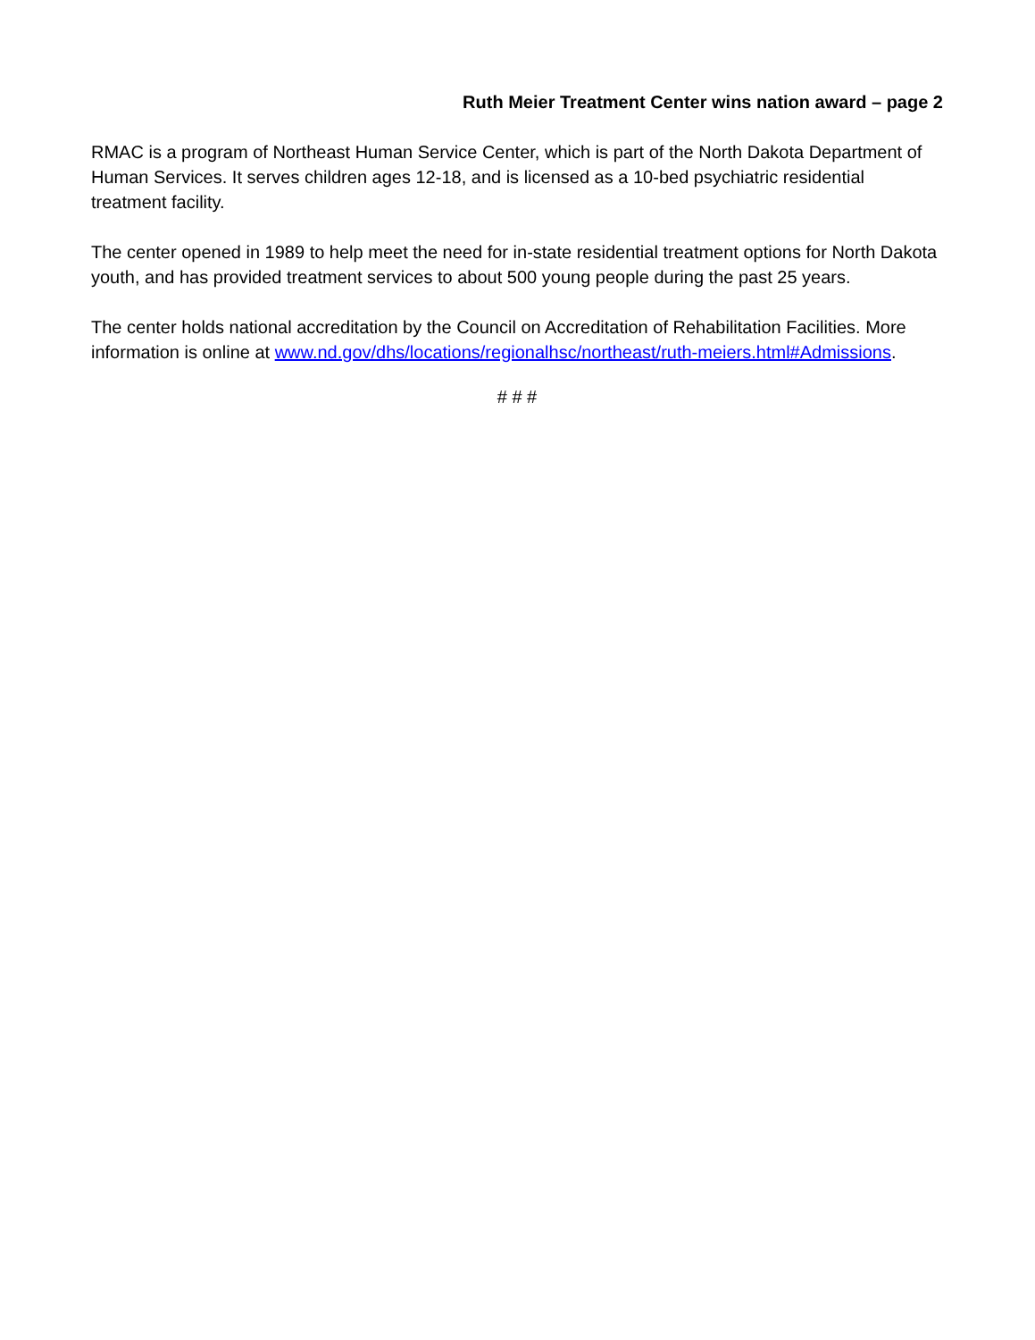Ruth Meier Treatment Center wins nation award – page 2
RMAC is a program of Northeast Human Service Center, which is part of the North Dakota Department of Human Services. It serves children ages 12-18, and is licensed as a 10-bed psychiatric residential treatment facility.
The center opened in 1989 to help meet the need for in-state residential treatment options for North Dakota youth, and has provided treatment services to about 500 young people during the past 25 years.
The center holds national accreditation by the Council on Accreditation of Rehabilitation Facilities. More information is online at www.nd.gov/dhs/locations/regionalhsc/northeast/ruth-meiers.html#Admissions.
# # #